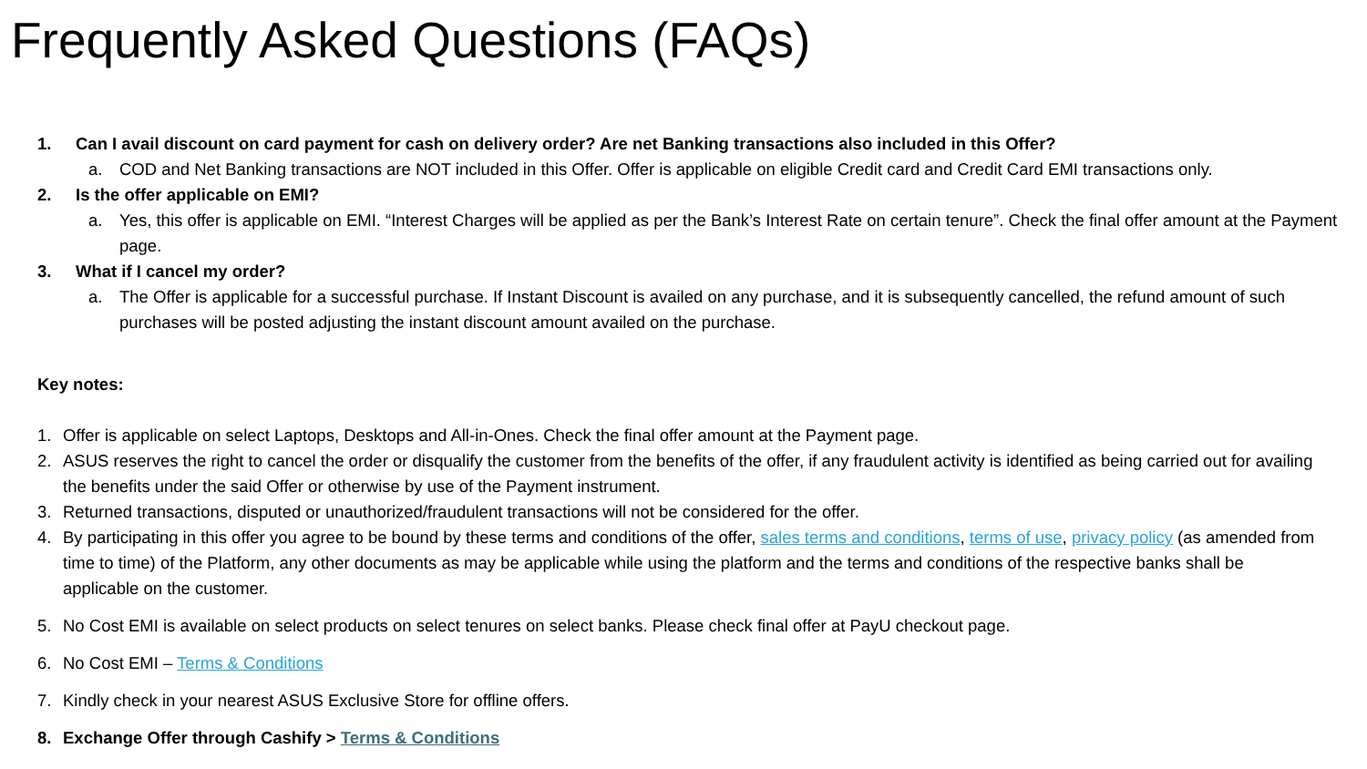Frequently Asked Questions (FAQs)
1. Can I avail discount on card payment for cash on delivery order? Are net Banking transactions also included in this Offer?
a. COD and Net Banking transactions are NOT included in this Offer. Offer is applicable on eligible Credit card and Credit Card EMI transactions only.
2. Is the offer applicable on EMI?
a. Yes, this offer is applicable on EMI. “Interest Charges will be applied as per the Bank’s Interest Rate on certain tenure”. Check the final offer amount at the Payment page.
3. What if I cancel my order?
a. The Offer is applicable for a successful purchase. If Instant Discount is availed on any purchase, and it is subsequently cancelled, the refund amount of such purchases will be posted adjusting the instant discount amount availed on the purchase.
Key notes:
1. Offer is applicable on select Laptops, Desktops and All-in-Ones. Check the final offer amount at the Payment page.
2. ASUS reserves the right to cancel the order or disqualify the customer from the benefits of the offer, if any fraudulent activity is identified as being carried out for availing the benefits under the said Offer or otherwise by use of the Payment instrument.
3. Returned transactions, disputed or unauthorized/fraudulent transactions will not be considered for the offer.
4. By participating in this offer you agree to be bound by these terms and conditions of the offer, sales terms and conditions, terms of use, privacy policy (as amended from time to time) of the Platform, any other documents as may be applicable while using the platform and the terms and conditions of the respective banks shall be applicable on the customer.
5. No Cost EMI is available on select products on select tenures on select banks. Please check final offer at PayU checkout page.
6. No Cost EMI – Terms & Conditions
7. Kindly check in your nearest ASUS Exclusive Store for offline offers.
8. Exchange Offer through Cashify > Terms & Conditions